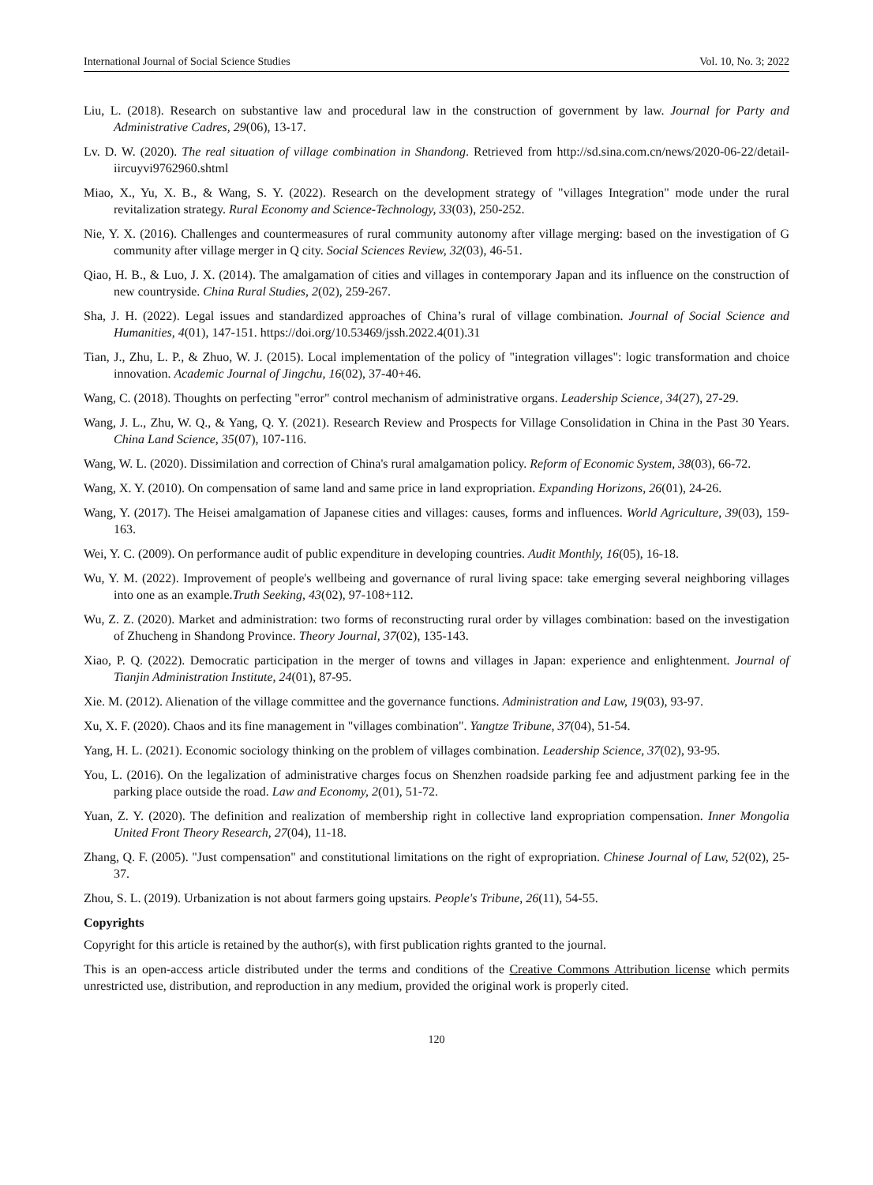International Journal of Social Science Studies Vol. 10, No. 3; 2022
Liu, L. (2018). Research on substantive law and procedural law in the construction of government by law. Journal for Party and Administrative Cadres, 29(06), 13-17.
Lv. D. W. (2020). The real situation of village combination in Shandong. Retrieved from http://sd.sina.com.cn/news/2020-06-22/detail-iircuyvi9762960.shtml
Miao, X., Yu, X. B., & Wang, S. Y. (2022). Research on the development strategy of "villages Integration" mode under the rural revitalization strategy. Rural Economy and Science-Technology, 33(03), 250-252.
Nie, Y. X. (2016). Challenges and countermeasures of rural community autonomy after village merging: based on the investigation of G community after village merger in Q city. Social Sciences Review, 32(03), 46-51.
Qiao, H. B., & Luo, J. X. (2014). The amalgamation of cities and villages in contemporary Japan and its influence on the construction of new countryside. China Rural Studies, 2(02), 259-267.
Sha, J. H. (2022). Legal issues and standardized approaches of China’s rural of village combination. Journal of Social Science and Humanities, 4(01), 147-151. https://doi.org/10.53469/jssh.2022.4(01).31
Tian, J., Zhu, L. P., & Zhuo, W. J. (2015). Local implementation of the policy of "integration villages": logic transformation and choice innovation. Academic Journal of Jingchu, 16(02), 37-40+46.
Wang, C. (2018). Thoughts on perfecting "error" control mechanism of administrative organs. Leadership Science, 34(27), 27-29.
Wang, J. L., Zhu, W. Q., & Yang, Q. Y. (2021). Research Review and Prospects for Village Consolidation in China in the Past 30 Years. China Land Science, 35(07), 107-116.
Wang, W. L. (2020). Dissimilation and correction of China's rural amalgamation policy. Reform of Economic System, 38(03), 66-72.
Wang, X. Y. (2010). On compensation of same land and same price in land expropriation. Expanding Horizons, 26(01), 24-26.
Wang, Y. (2017). The Heisei amalgamation of Japanese cities and villages: causes, forms and influences. World Agriculture, 39(03), 159-163.
Wei, Y. C. (2009). On performance audit of public expenditure in developing countries. Audit Monthly, 16(05), 16-18.
Wu, Y. M. (2022). Improvement of people's wellbeing and governance of rural living space: take emerging several neighboring villages into one as an example.Truth Seeking, 43(02), 97-108+112.
Wu, Z. Z. (2020). Market and administration: two forms of reconstructing rural order by villages combination: based on the investigation of Zhucheng in Shandong Province. Theory Journal, 37(02), 135-143.
Xiao, P. Q. (2022). Democratic participation in the merger of towns and villages in Japan: experience and enlightenment. Journal of Tianjin Administration Institute, 24(01), 87-95.
Xie. M. (2012). Alienation of the village committee and the governance functions. Administration and Law, 19(03), 93-97.
Xu, X. F. (2020). Chaos and its fine management in "villages combination". Yangtze Tribune, 37(04), 51-54.
Yang, H. L. (2021). Economic sociology thinking on the problem of villages combination. Leadership Science, 37(02), 93-95.
You, L. (2016). On the legalization of administrative charges focus on Shenzhen roadside parking fee and adjustment parking fee in the parking place outside the road. Law and Economy, 2(01), 51-72.
Yuan, Z. Y. (2020). The definition and realization of membership right in collective land expropriation compensation. Inner Mongolia United Front Theory Research, 27(04), 11-18.
Zhang, Q. F. (2005). "Just compensation" and constitutional limitations on the right of expropriation. Chinese Journal of Law, 52(02), 25-37.
Zhou, S. L. (2019). Urbanization is not about farmers going upstairs. People's Tribune, 26(11), 54-55.
Copyrights
Copyright for this article is retained by the author(s), with first publication rights granted to the journal.
This is an open-access article distributed under the terms and conditions of the Creative Commons Attribution license which permits unrestricted use, distribution, and reproduction in any medium, provided the original work is properly cited.
120